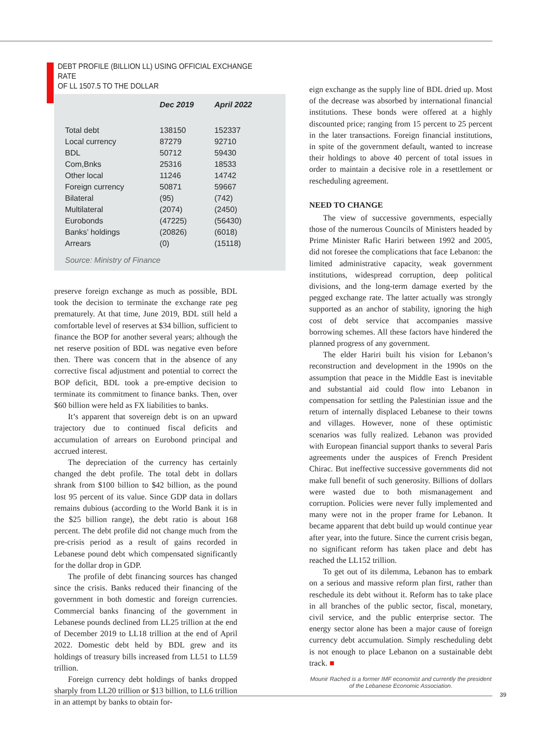DEBT PROFILE (BILLION LL) USING OFFICIAL EXCHANGE RATE
OF LL 1507.5 TO THE DOLLAR
| | Dec 2019 | April 2022 |
| --- | --- | --- |
| Total debt | 138150 | 152337 |
| Local currency | 87279 | 92710 |
| BDL | 50712 | 59430 |
| Com,Bnks | 25316 | 18533 |
| Other local | 11246 | 14742 |
| Foreign currency | 50871 | 59667 |
| Bilateral | (95) | (742) |
| Multilateral | (2074) | (2450) |
| Eurobonds | (47225) | (56430) |
| Banks’ holdings | (20826) | (6018) |
| Arrears | (0) | (15118) |
Source: Ministry of Finance
preserve foreign exchange as much as possible, BDL took the decision to terminate the exchange rate peg prematurely. At that time, June 2019, BDL still held a comfortable level of reserves at $34 billion, sufficient to finance the BOP for another several years; although the net reserve position of BDL was negative even before then. There was concern that in the absence of any corrective fiscal adjustment and potential to correct the BOP deficit, BDL took a pre-emptive decision to terminate its commitment to finance banks. Then, over $60 billion were held as FX liabilities to banks.
It’s apparent that sovereign debt is on an upward trajectory due to continued fiscal deficits and accumulation of arrears on Eurobond principal and accrued interest.
The depreciation of the currency has certainly changed the debt profile. The total debt in dollars shrank from $100 billion to $42 billion, as the pound lost 95 percent of its value. Since GDP data in dollars remains dubious (according to the World Bank it is in the $25 billion range), the debt ratio is about 168 percent. The debt profile did not change much from the pre-crisis period as a result of gains recorded in Lebanese pound debt which compensated significantly for the dollar drop in GDP.
The profile of debt financing sources has changed since the crisis. Banks reduced their financing of the government in both domestic and foreign currencies. Commercial banks financing of the government in Lebanese pounds declined from LL25 trillion at the end of December 2019 to LL18 trillion at the end of April 2022. Domestic debt held by BDL grew and its holdings of treasury bills increased from LL51 to LL59 trillion.
Foreign currency debt holdings of banks dropped sharply from LL20 trillion or $13 billion, to LL6 trillion in an attempt by banks to obtain for-
eign exchange as the supply line of BDL dried up. Most of the decrease was absorbed by international financial institutions. These bonds were offered at a highly discounted price; ranging from 15 percent to 25 percent in the later transactions. Foreign financial institutions, in spite of the government default, wanted to increase their holdings to above 40 percent of total issues in order to maintain a decisive role in a resettlement or rescheduling agreement.
NEED TO CHANGE
The view of successive governments, especially those of the numerous Councils of Ministers headed by Prime Minister Rafic Hariri between 1992 and 2005, did not foresee the complications that face Lebanon: the limited administrative capacity, weak government institutions, widespread corruption, deep political divisions, and the long-term damage exerted by the pegged exchange rate. The latter actually was strongly supported as an anchor of stability, ignoring the high cost of debt service that accompanies massive borrowing schemes. All these factors have hindered the planned progress of any government.
The elder Hariri built his vision for Lebanon’s reconstruction and development in the 1990s on the assumption that peace in the Middle East is inevitable and substantial aid could flow into Lebanon in compensation for settling the Palestinian issue and the return of internally displaced Lebanese to their towns and villages. However, none of these optimistic scenarios was fully realized. Lebanon was provided with European financial support thanks to several Paris agreements under the auspices of French President Chirac. But ineffective successive governments did not make full benefit of such generosity. Billions of dollars were wasted due to both mismanagement and corruption. Policies were never fully implemented and many were not in the proper frame for Lebanon. It became apparent that debt build up would continue year after year, into the future. Since the current crisis began, no significant reform has taken place and debt has reached the LL152 trillion.
To get out of its dilemma, Lebanon has to embark on a serious and massive reform plan first, rather than reschedule its debt without it. Reform has to take place in all branches of the public sector, fiscal, monetary, civil service, and the public enterprise sector. The energy sector alone has been a major cause of foreign currency debt accumulation. Simply rescheduling debt is not enough to place Lebanon on a sustainable debt track. ■
Mounir Rached is a former IMF economist and currently the president of the Lebanese Economic Association.
39